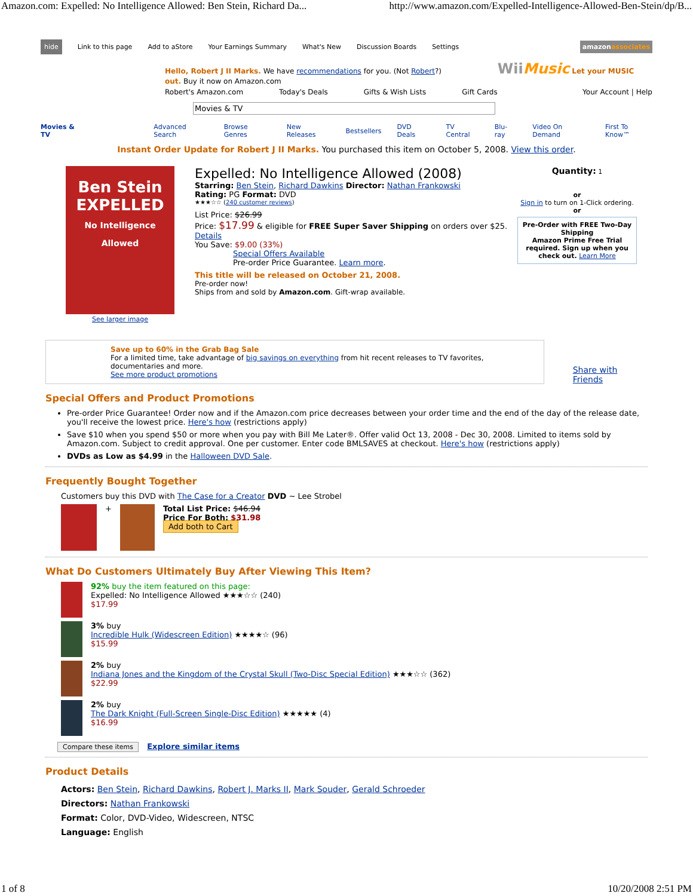Amazon.com: Expelled: No Intelligence Allowed: Ben Stein, Richard Da... http://www.amazon.com/Expelled-Intelligence-Allowed-Ben-Stein/dp/B...
hide Link to this page Add to aStore Your Earnings Summary What's New Discussion Boards Settings amazonassociates
Hello, Robert J II Marks. We have recommendations for you. (Not Robert?) WiiMusic Let your MUSIC out. Buy it now on Amazon.com
Robert's Amazon.com Today's Deals Gifts & Wish Lists Gift Cards Your Account | Help
Movies & TV
Movies & TV Advanced Search Browse Genres New Releases Bestsellers DVD Deals TV Central Blu-ray Video On Demand First To Know™
Instant Order Update for Robert J II Marks. You purchased this item on October 5, 2008. View this order.
Ben Stein
EXPELLED
No Intelligence Allowed
See larger image
Expelled: No Intelligence Allowed (2008)
Starring: Ben Stein, Richard Dawkins Director: Nathan Frankowski
Rating: PG Format: DVD
★★★☆☆ (240 customer reviews)
List Price: $26.99
Price: $17.99 & eligible for FREE Super Saver Shipping on orders over $25. Details
You Save: $9.00 (33%)
Special Offers Available
Pre-order Price Guarantee. Learn more.
This title will be released on October 21, 2008.
Pre-order now!
Ships from and sold by Amazon.com. Gift-wrap available.
Quantity: 1
or
Sign in to turn on 1-Click ordering.
or
Pre-Order with FREE Two-Day Shipping
Amazon Prime Free Trial required. Sign up when you check out. Learn More
Save up to 60% in the Grab Bag Sale
For a limited time, take advantage of big savings on everything from hit recent releases to TV favorites, documentaries and more.
See more product promotions
Share with Friends
Special Offers and Product Promotions
Pre-order Price Guarantee! Order now and if the Amazon.com price decreases between your order time and the end of the day of the release date, you'll receive the lowest price. Here's how (restrictions apply)
Save $10 when you spend $50 or more when you pay with Bill Me Later®. Offer valid Oct 13, 2008 - Dec 30, 2008. Limited to items sold by Amazon.com. Subject to credit approval. One per customer. Enter code BMLSAVES at checkout. Here's how (restrictions apply)
DVDs as Low as $4.99 in the Halloween DVD Sale.
Frequently Bought Together
Customers buy this DVD with The Case for a Creator DVD ~ Lee Strobel
+
Total List Price: $46.94
Price For Both: $31.98
Add both to Cart
What Do Customers Ultimately Buy After Viewing This Item?
92% buy the item featured on this page:
Expelled: No Intelligence Allowed ★★★☆☆ (240)
$17.99
3% buy
Incredible Hulk (Widescreen Edition) ★★★★☆ (96)
$15.99
2% buy
Indiana Jones and the Kingdom of the Crystal Skull (Two-Disc Special Edition) ★★★☆☆ (362)
$22.99
2% buy
The Dark Knight (Full-Screen Single-Disc Edition) ★★★★★ (4)
$16.99
Compare these items Explore similar items
Product Details
Actors: Ben Stein, Richard Dawkins, Robert J. Marks II, Mark Souder, Gerald Schroeder
Directors: Nathan Frankowski
Format: Color, DVD-Video, Widescreen, NTSC
Language: English
1 of 8 10/20/2008 2:51 PM